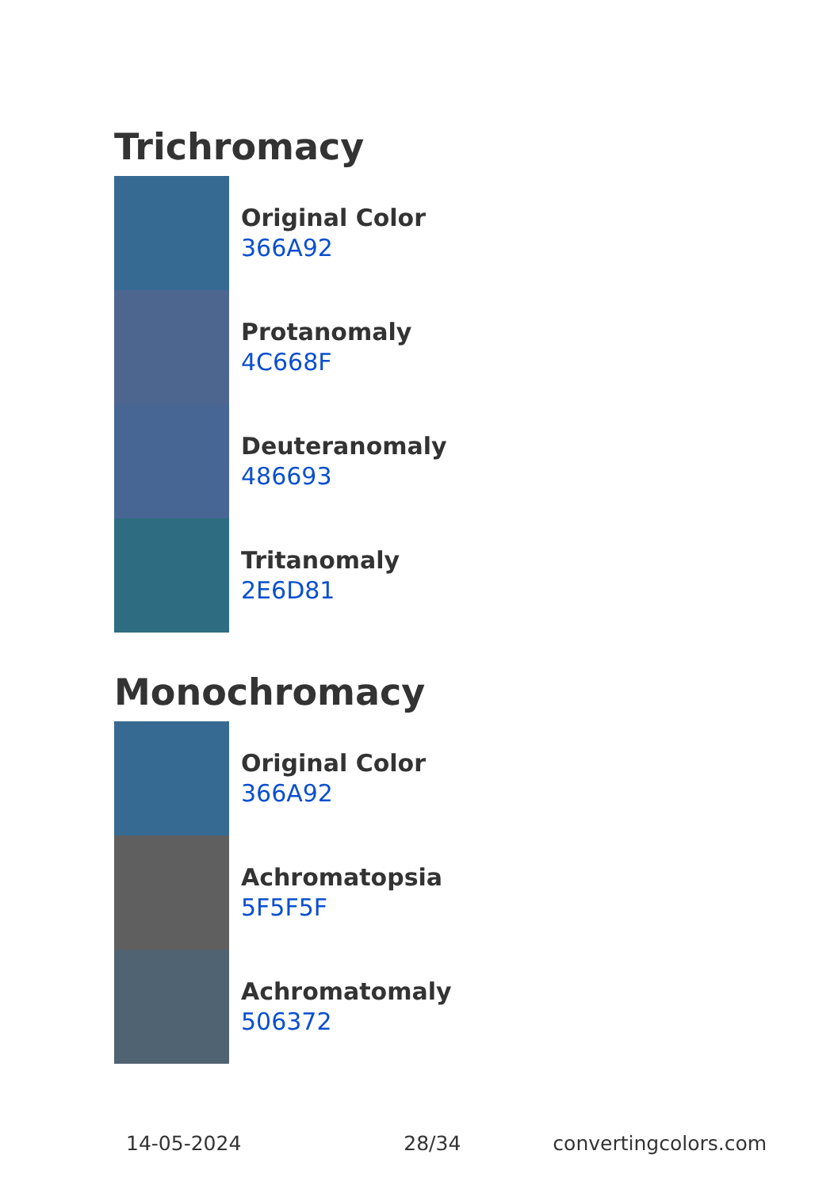Trichromacy
Original Color
366A92
Protanomaly
4C668F
Deuteranomaly
486693
Tritanomaly
2E6D81
Monochromacy
Original Color
366A92
Achromatopsia
5F5F5F
Achromatomaly
506372
14-05-2024 28/34 convertingcolors.com